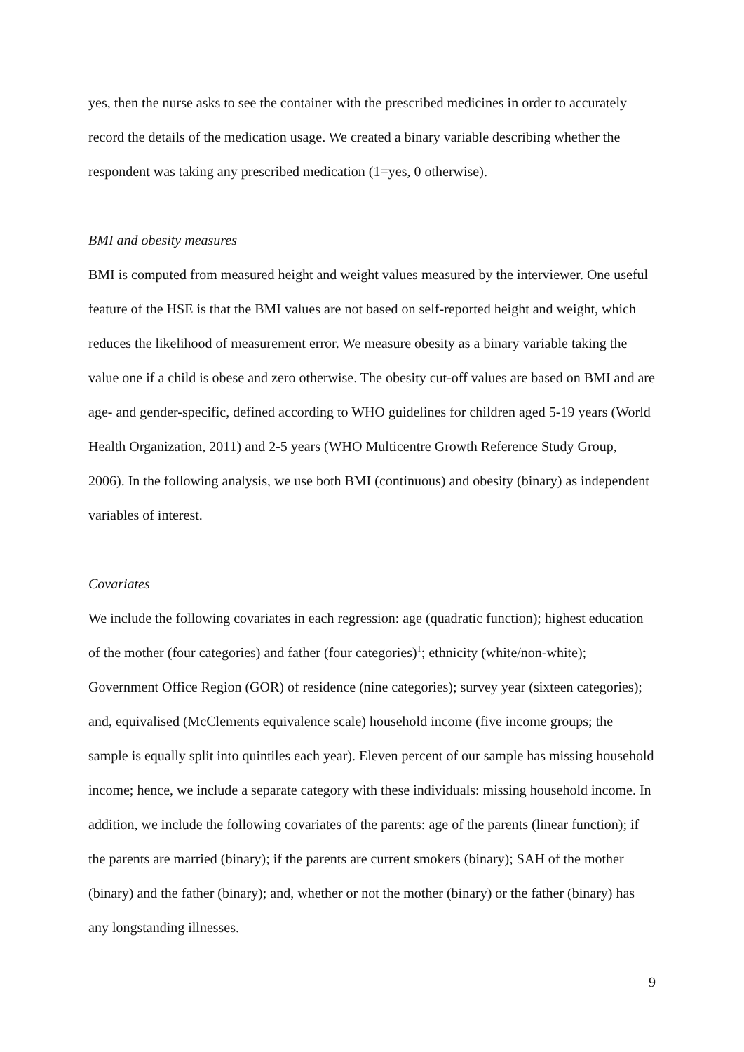yes, then the nurse asks to see the container with the prescribed medicines in order to accurately record the details of the medication usage. We created a binary variable describing whether the respondent was taking any prescribed medication (1=yes, 0 otherwise).
BMI and obesity measures
BMI is computed from measured height and weight values measured by the interviewer. One useful feature of the HSE is that the BMI values are not based on self-reported height and weight, which reduces the likelihood of measurement error. We measure obesity as a binary variable taking the value one if a child is obese and zero otherwise. The obesity cut-off values are based on BMI and are age- and gender-specific, defined according to WHO guidelines for children aged 5-19 years (World Health Organization, 2011) and 2-5 years (WHO Multicentre Growth Reference Study Group, 2006). In the following analysis, we use both BMI (continuous) and obesity (binary) as independent variables of interest.
Covariates
We include the following covariates in each regression: age (quadratic function); highest education of the mother (four categories) and father (four categories)<sup>1</sup>; ethnicity (white/non-white); Government Office Region (GOR) of residence (nine categories); survey year (sixteen categories); and, equivalised (McClements equivalence scale) household income (five income groups; the sample is equally split into quintiles each year). Eleven percent of our sample has missing household income; hence, we include a separate category with these individuals: missing household income. In addition, we include the following covariates of the parents: age of the parents (linear function); if the parents are married (binary); if the parents are current smokers (binary); SAH of the mother (binary) and the father (binary); and, whether or not the mother (binary) or the father (binary) has any longstanding illnesses.
9